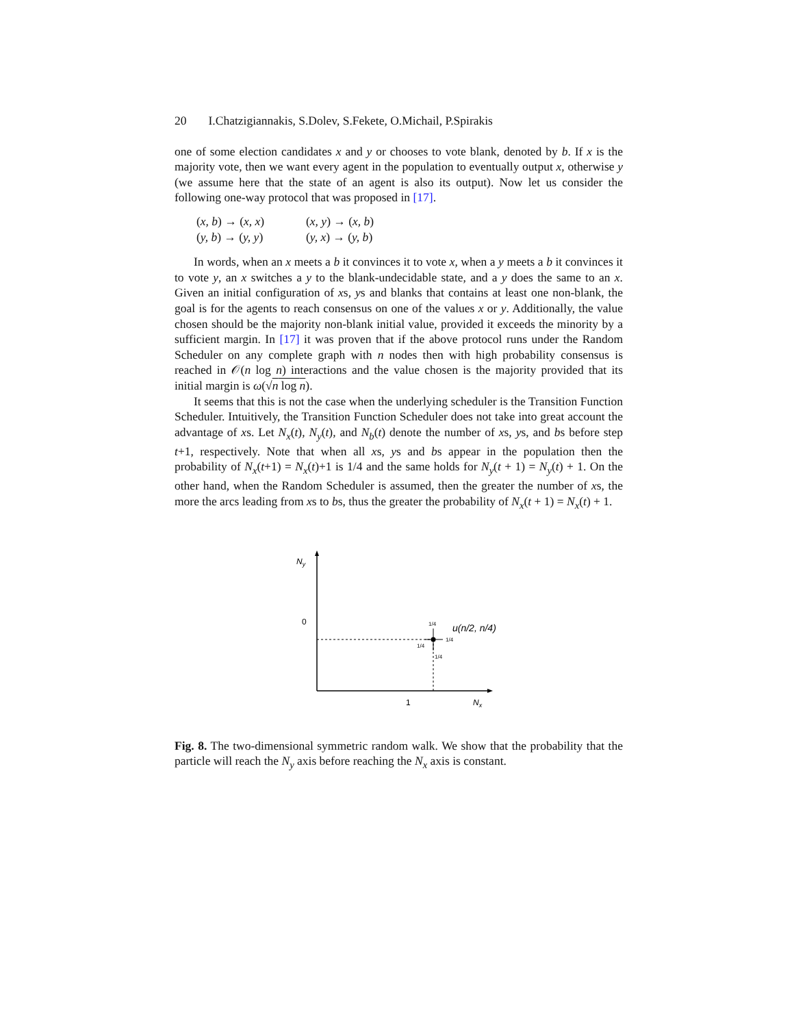20 I.Chatzigiannakis, S.Dolev, S.Fekete, O.Michail, P.Spirakis
one of some election candidates x and y or chooses to vote blank, denoted by b. If x is the majority vote, then we want every agent in the population to eventually output x, otherwise y (we assume here that the state of an agent is also its output). Now let us consider the following one-way protocol that was proposed in [17].
(x, b) → (x, x)
(x, y) → (x, b)
(y, b) → (y, y)
(y, x) → (y, b)
In words, when an x meets a b it convinces it to vote x, when a y meets a b it convinces it to vote y, an x switches a y to the blank-undecidable state, and a y does the same to an x. Given an initial configuration of xs, ys and blanks that contains at least one non-blank, the goal is for the agents to reach consensus on one of the values x or y. Additionally, the value chosen should be the majority non-blank initial value, provided it exceeds the minority by a sufficient margin. In [17] it was proven that if the above protocol runs under the Random Scheduler on any complete graph with n nodes then with high probability consensus is reached in 𝒪(n log n) interactions and the value chosen is the majority provided that its initial margin is ω(√n log n).
It seems that this is not the case when the underlying scheduler is the Transition Function Scheduler. Intuitively, the Transition Function Scheduler does not take into great account the advantage of xs. Let N<sub>x</sub>(t), N<sub>y</sub>(t), and N<sub>b</sub>(t) denote the number of xs, ys, and bs before step t+1, respectively. Note that when all xs, ys and bs appear in the population then the probability of N<sub>x</sub>(t+1) = N<sub>x</sub>(t)+1 is 1/4 and the same holds for N<sub>y</sub>(t + 1) = N<sub>y</sub>(t) + 1. On the other hand, when the Random Scheduler is assumed, then the greater the number of xs, the more the arcs leading from xs to bs, thus the greater the probability of N<sub>x</sub>(t + 1) = N<sub>x</sub>(t) + 1.
Ny
0
1/4
1/4
1/4
1/4
u(n/2, n/4)
1
Nx
Fig. 8. The two-dimensional symmetric random walk. We show that the probability that the particle will reach the N<sub>y</sub> axis before reaching the N<sub>x</sub> axis is constant.